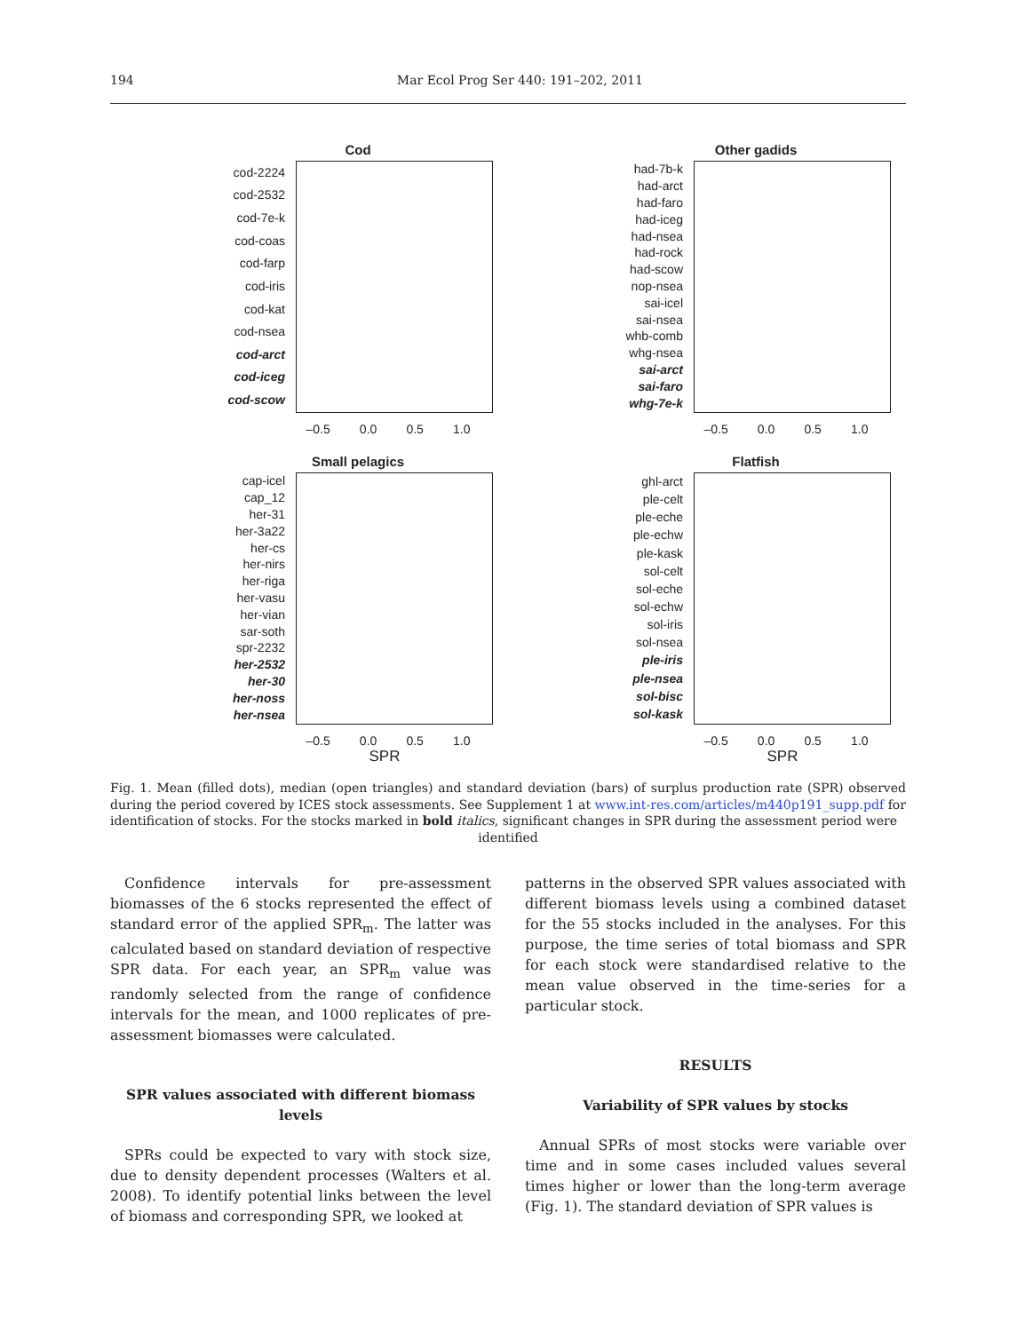194 Mar Ecol Prog Ser 440: 191–202, 2011
Cod
cod-2224
cod-2532
cod-7e-k
cod-coas
cod-farp
cod-iris
cod-kat
cod-nsea
cod-arct
cod-iceg
cod-scow
–0.5 0.0 0.5 1.0
Other gadids
had-7b-k
had-arct
had-faro
had-iceg
had-nsea
had-rock
had-scow
nop-nsea
sai-icel
sai-nsea
whb-comb
whg-nsea
sai-arct
sai-faro
whg-7e-k
–0.5 0.0 0.5 1.0
Small pelagics
cap-icel
cap_12
her-31
her-3a22
her-cs
her-nirs
her-riga
her-vasu
her-vian
sar-soth
spr-2232
her-2532
her-30
her-noss
her-nsea
–0.5 0.0 0.5 1.0
SPR
Flatfish
ghl-arct
ple-celt
ple-eche
ple-echw
ple-kask
sol-celt
sol-eche
sol-echw
sol-iris
sol-nsea
ple-iris
ple-nsea
sol-bisc
sol-kask
–0.5 0.0 0.5 1.0
SPR
Fig. 1. Mean (filled dots), median (open triangles) and standard deviation (bars) of surplus production rate (SPR) observed during the period covered by ICES stock assessments. See Supplement 1 at www.int-res.com/articles/m440p191_supp.pdf for identification of stocks. For the stocks marked in bold italics, significant changes in SPR during the assessment period were
identified
Confidence intervals for pre-assessment biomasses of the 6 stocks represented the effect of standard error of the applied SPR<sub>m</sub>. The latter was calculated based on standard deviation of respective SPR data. For each year, an SPR<sub>m</sub> value was randomly selected from the range of confidence intervals for the mean, and 1000 replicates of pre-assessment biomasses were calculated.
SPR values associated with different biomass levels
SPRs could be expected to vary with stock size, due to density dependent processes (Walters et al. 2008). To identify potential links between the level of biomass and corresponding SPR, we looked at
patterns in the observed SPR values associated with different biomass levels using a combined dataset for the 55 stocks included in the analyses. For this purpose, the time series of total biomass and SPR for each stock were standardised relative to the mean value observed in the time-series for a particular stock.
RESULTS
Variability of SPR values by stocks
Annual SPRs of most stocks were variable over time and in some cases included values several times higher or lower than the long-term average (Fig. 1). The standard deviation of SPR values is